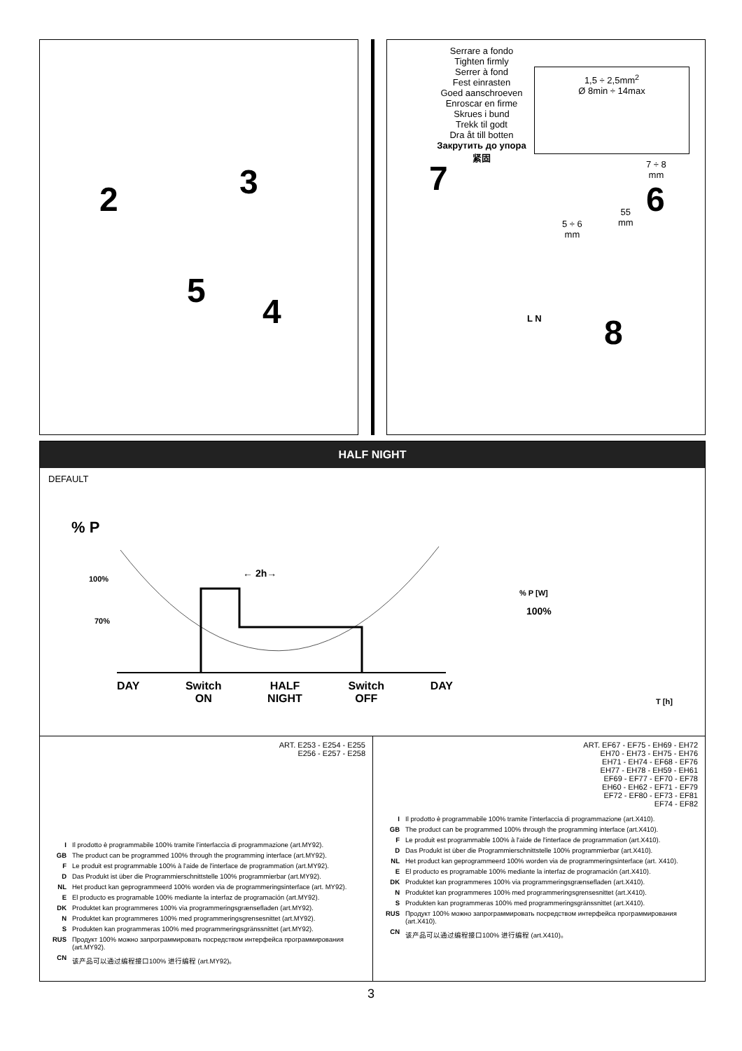2 3
5
4
Serrare a fondo
Tighten firmly
Serrer à fond
Fest einrasten
Goed aanschroeven
Enroscar en firme
Skrues i bund
Trekk til godt
Dra åt till botten
Закрутить до упора
紧固
1,5 ÷ 2,5mm<sup>2</sup>
Ø 8min ÷ 14max
7
7 ÷ 8
mm
6
55
mm
5 ÷ 6
mm
L N 8
HALF NIGHT
DEFAULT
% P
100%
70%
← 2h→
DAY Switch
ON HALF
NIGHT Switch
OFF DAY
% P [W]
100%
T [h]
ART. E253 - E254 - E255
E256 - E257 - E258
I Il prodotto è programmabile 100% tramite l’interfaccia di programmazione (art.MY92).
GB The product can be programmed 100% through the programming interface (art.MY92).
F Le produit est programmable 100% à l'aide de l'interface de programmation (art.MY92).
D Das Produkt ist über die Programmierschnittstelle 100% programmierbar (art.MY92).
NL Het product kan geprogrammeerd 100% worden via de programmeringsinterface (art. MY92).
E El producto es programable 100% mediante la interfaz de programación (art.MY92).
DK Produktet kan programmeres 100% via programmeringsgrænsefladen (art.MY92).
N Produktet kan programmeres 100% med programmeringsgrensesnittet (art.MY92).
S Produkten kan programmeras 100% med programmeringsgränssnittet (art.MY92).
RUS Продукт 100% можно запрограммировать посредством интерфейса программирования (art.MY92).
CN 该产品可以通过编程接口100% 进行编程 (art.MY92)。
ART. EF67 - EF75 - EH69 - EH72
EH70 - EH73 - EH75 - EH76
EH71 - EH74 - EF68 - EF76
EH77 - EH78 - EH59 - EH61
EF69 - EF77 - EF70 - EF78
EH60 - EH62 - EF71 - EF79
EF72 - EF80 - EF73 - EF81
EF74 - EF82
I Il prodotto è programmabile 100% tramite l’interfaccia di programmazione (art.X410).
GB The product can be programmed 100% through the programming interface (art.X410).
F Le produit est programmable 100% à l'aide de l'interface de programmation (art.X410).
D Das Produkt ist über die Programmierschnittstelle 100% programmierbar (art.X410).
NL Het product kan geprogrammeerd 100% worden via de programmeringsinterface (art. X410).
E El producto es programable 100% mediante la interfaz de programación (art.X410).
DK Produktet kan programmeres 100% via programmeringsgrænsefladen (art.X410).
N Produktet kan programmeres 100% med programmeringsgrensesnittet (art.X410).
S Produkten kan programmeras 100% med programmeringsgränssnittet (art.X410).
RUS Продукт 100% можно запрограммировать посредством интерфейса программирования (art.X410).
CN 该产品可以通过编程接口100% 进行编程 (art.X410)。
3